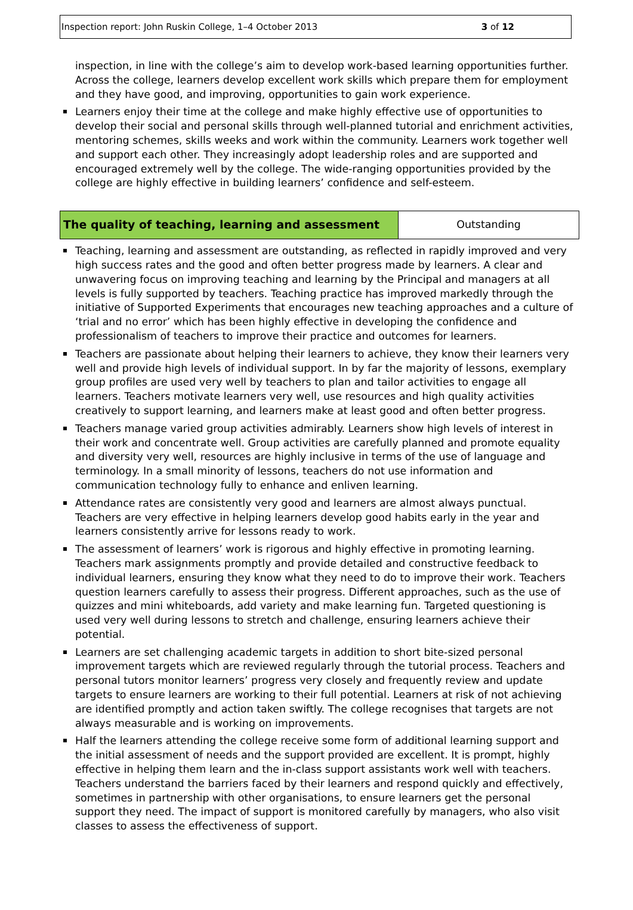Inspection report: John Ruskin College, 1–4 October 2013 3 of 12
inspection, in line with the college’s aim to develop work-based learning opportunities further. Across the college, learners develop excellent work skills which prepare them for employment and they have good, and improving, opportunities to gain work experience.
Learners enjoy their time at the college and make highly effective use of opportunities to develop their social and personal skills through well-planned tutorial and enrichment activities, mentoring schemes, skills weeks and work within the community. Learners work together well and support each other. They increasingly adopt leadership roles and are supported and encouraged extremely well by the college. The wide-ranging opportunities provided by the college are highly effective in building learners’ confidence and self-esteem.
| The quality of teaching, learning and assessment | Outstanding |
Teaching, learning and assessment are outstanding, as reflected in rapidly improved and very high success rates and the good and often better progress made by learners. A clear and unwavering focus on improving teaching and learning by the Principal and managers at all levels is fully supported by teachers. Teaching practice has improved markedly through the initiative of Supported Experiments that encourages new teaching approaches and a culture of ‘trial and no error’ which has been highly effective in developing the confidence and professionalism of teachers to improve their practice and outcomes for learners.
Teachers are passionate about helping their learners to achieve, they know their learners very well and provide high levels of individual support. In by far the majority of lessons, exemplary group profiles are used very well by teachers to plan and tailor activities to engage all learners. Teachers motivate learners very well, use resources and high quality activities creatively to support learning, and learners make at least good and often better progress.
Teachers manage varied group activities admirably. Learners show high levels of interest in their work and concentrate well. Group activities are carefully planned and promote equality and diversity very well, resources are highly inclusive in terms of the use of language and terminology. In a small minority of lessons, teachers do not use information and communication technology fully to enhance and enliven learning.
Attendance rates are consistently very good and learners are almost always punctual. Teachers are very effective in helping learners develop good habits early in the year and learners consistently arrive for lessons ready to work.
The assessment of learners’ work is rigorous and highly effective in promoting learning. Teachers mark assignments promptly and provide detailed and constructive feedback to individual learners, ensuring they know what they need to do to improve their work. Teachers question learners carefully to assess their progress. Different approaches, such as the use of quizzes and mini whiteboards, add variety and make learning fun. Targeted questioning is used very well during lessons to stretch and challenge, ensuring learners achieve their potential.
Learners are set challenging academic targets in addition to short bite-sized personal improvement targets which are reviewed regularly through the tutorial process. Teachers and personal tutors monitor learners’ progress very closely and frequently review and update targets to ensure learners are working to their full potential. Learners at risk of not achieving are identified promptly and action taken swiftly. The college recognises that targets are not always measurable and is working on improvements.
Half the learners attending the college receive some form of additional learning support and the initial assessment of needs and the support provided are excellent. It is prompt, highly effective in helping them learn and the in-class support assistants work well with teachers. Teachers understand the barriers faced by their learners and respond quickly and effectively, sometimes in partnership with other organisations, to ensure learners get the personal support they need. The impact of support is monitored carefully by managers, who also visit classes to assess the effectiveness of support.